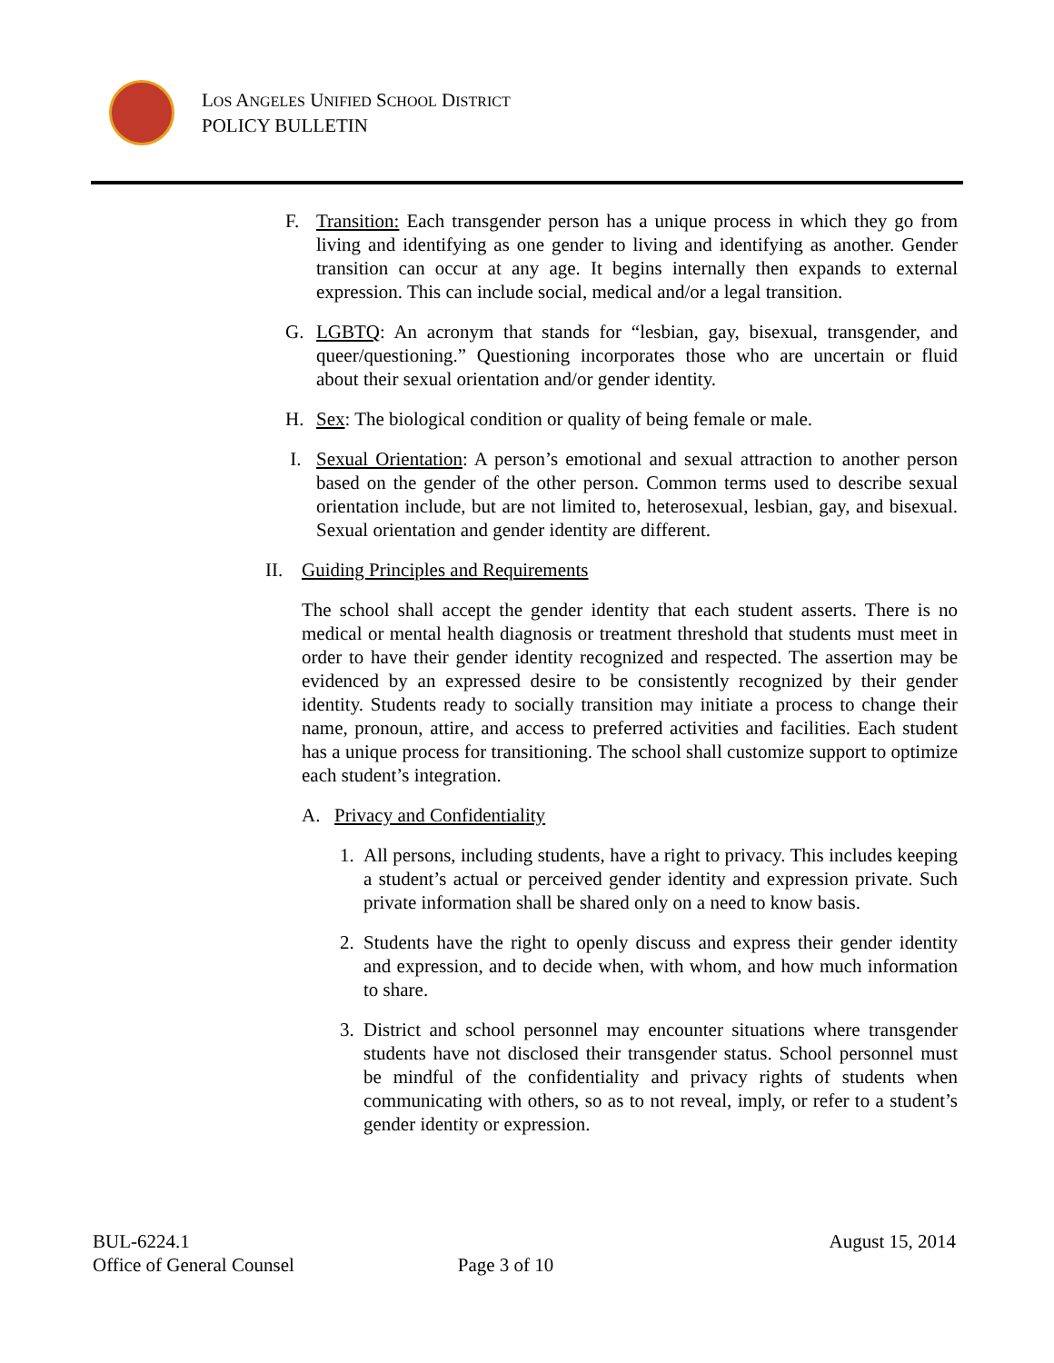LOS ANGELES UNIFIED SCHOOL DISTRICT
POLICY BULLETIN
F. Transition: Each transgender person has a unique process in which they go from living and identifying as one gender to living and identifying as another. Gender transition can occur at any age. It begins internally then expands to external expression. This can include social, medical and/or a legal transition.
G. LGBTQ: An acronym that stands for “lesbian, gay, bisexual, transgender, and queer/questioning.” Questioning incorporates those who are uncertain or fluid about their sexual orientation and/or gender identity.
H. Sex: The biological condition or quality of being female or male.
I. Sexual Orientation: A person’s emotional and sexual attraction to another person based on the gender of the other person. Common terms used to describe sexual orientation include, but are not limited to, heterosexual, lesbian, gay, and bisexual. Sexual orientation and gender identity are different.
II. Guiding Principles and Requirements
The school shall accept the gender identity that each student asserts. There is no medical or mental health diagnosis or treatment threshold that students must meet in order to have their gender identity recognized and respected. The assertion may be evidenced by an expressed desire to be consistently recognized by their gender identity. Students ready to socially transition may initiate a process to change their name, pronoun, attire, and access to preferred activities and facilities. Each student has a unique process for transitioning. The school shall customize support to optimize each student’s integration.
A. Privacy and Confidentiality
1. All persons, including students, have a right to privacy. This includes keeping a student’s actual or perceived gender identity and expression private. Such private information shall be shared only on a need to know basis.
2. Students have the right to openly discuss and express their gender identity and expression, and to decide when, with whom, and how much information to share.
3. District and school personnel may encounter situations where transgender students have not disclosed their transgender status. School personnel must be mindful of the confidentiality and privacy rights of students when communicating with others, so as to not reveal, imply, or refer to a student’s gender identity or expression.
BUL-6224.1
Office of General Counsel
Page 3 of 10
August 15, 2014